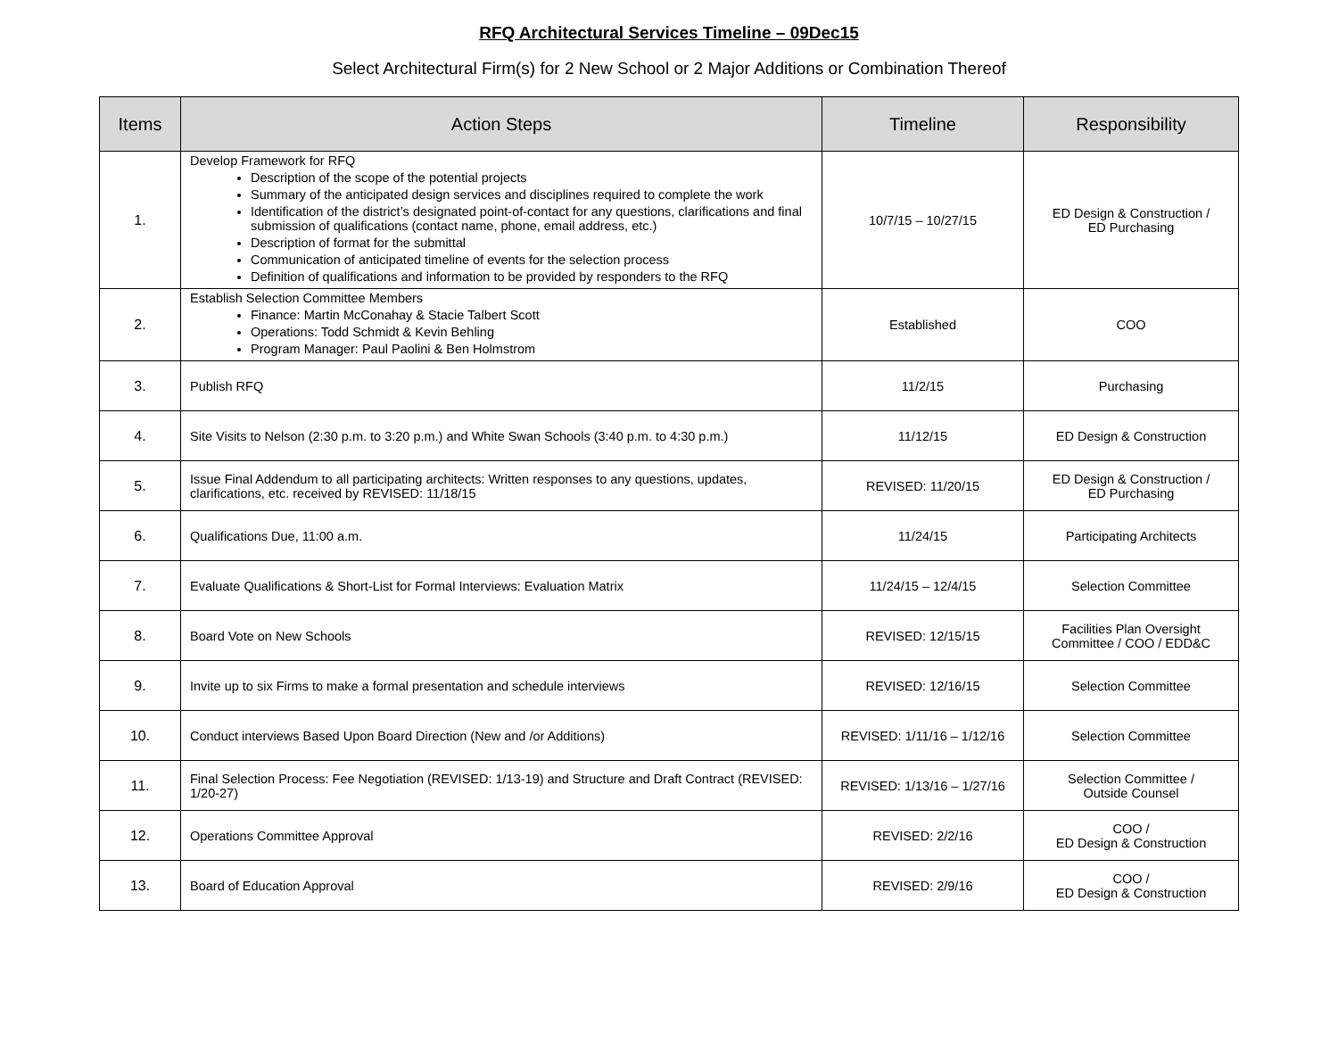RFQ Architectural Services Timeline – 09Dec15
Select Architectural Firm(s) for 2 New School or 2 Major Additions or Combination Thereof
| Items | Action Steps | Timeline | Responsibility |
| --- | --- | --- | --- |
| 1. | Develop Framework for RFQ Description of the scope of the potential projects Summary of the anticipated design services and disciplines required to complete the work Identification of the district’s designated point-of-contact for any questions, clarifications and final submission of qualifications (contact name, phone, email address, etc.) Description of format for the submittal Communication of anticipated timeline of events for the selection process Definition of qualifications and information to be provided by responders to the RFQ | 10/7/15 – 10/27/15 | ED Design & Construction / ED Purchasing |
| 2. | Establish Selection Committee Members Finance: Martin McConahay & Stacie Talbert Scott Operations: Todd Schmidt & Kevin Behling Program Manager: Paul Paolini & Ben Holmstrom | Established | COO |
| 3. | Publish RFQ | 11/2/15 | Purchasing |
| 4. | Site Visits to Nelson (2:30 p.m. to 3:20 p.m.) and White Swan Schools (3:40 p.m. to 4:30 p.m.) | 11/12/15 | ED Design & Construction |
| 5. | Issue Final Addendum to all participating architects: Written responses to any questions, updates, clarifications, etc. received by REVISED: 11/18/15 | REVISED: 11/20/15 | ED Design & Construction / ED Purchasing |
| 6. | Qualifications Due, 11:00 a.m. | 11/24/15 | Participating Architects |
| 7. | Evaluate Qualifications & Short-List for Formal Interviews: Evaluation Matrix | 11/24/15 – 12/4/15 | Selection Committee |
| 8. | Board Vote on New Schools | REVISED: 12/15/15 | Facilities Plan Oversight Committee / COO / EDD&C |
| 9. | Invite up to six Firms to make a formal presentation and schedule interviews | REVISED: 12/16/15 | Selection Committee |
| 10. | Conduct interviews Based Upon Board Direction (New and /or Additions) | REVISED: 1/11/16 – 1/12/16 | Selection Committee |
| 11. | Final Selection Process: Fee Negotiation (REVISED: 1/13-19) and Structure and Draft Contract (REVISED: 1/20-27) | REVISED: 1/13/16 – 1/27/16 | Selection Committee / Outside Counsel |
| 12. | Operations Committee Approval | REVISED: 2/2/16 | COO / ED Design & Construction |
| 13. | Board of Education Approval | REVISED: 2/9/16 | COO / ED Design & Construction |